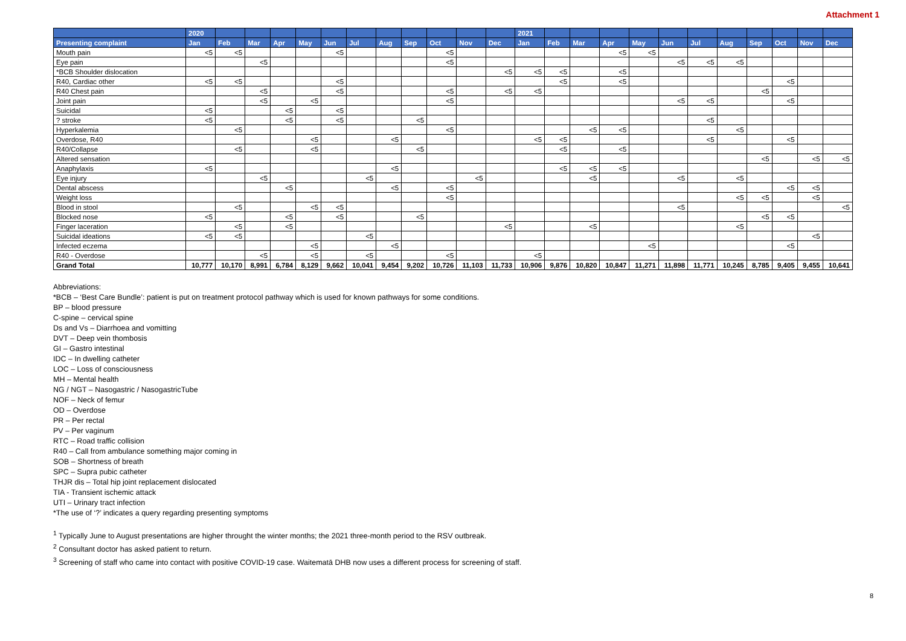Attachment 1
| | 2020 | | | | | | | | | | | | 2021 | | | | | | | | | | | |
| --- | --- | --- | --- | --- | --- | --- | --- | --- | --- | --- | --- | --- | --- | --- | --- | --- | --- | --- | --- | --- | --- | --- | --- | --- |
| Presenting complaint | Jan | Feb | Mar | Apr | May | Jun | Jul | Aug | Sep | Oct | Nov | Dec | Jan | Feb | Mar | Apr | May | Jun | Jul | Aug | Sep | Oct | Nov | Dec |
| Mouth pain | <5 | <5 | | | | <5 | | | | <5 | | | | | | <5 | <5 | | | | | | | |
| Eye pain | | | <5 | | | | | | | <5 | | | | | | | | <5 | <5 | <5 | | | | |
| *BCB Shoulder dislocation | | | | | | | | | | | | <5 | <5 | <5 | | <5 | | | | | | | | |
| R40, Cardiac other | <5 | <5 | | | | <5 | | | | | | | | <5 | | <5 | | | | | | <5 | | |
| R40 Chest pain | | | <5 | | | <5 | | | | <5 | | <5 | <5 | | | | | | | | <5 | | | |
| Joint pain | | | <5 | | <5 | | | | | <5 | | | | | | | | <5 | <5 | | | <5 | | |
| Suicidal | <5 | | | <5 | | <5 | | | | | | | | | | | | | | | | | | |
| ? stroke | <5 | | | <5 | | <5 | | | <5 | | | | | | | | | | <5 | | | | | |
| Hyperkalemia | | <5 | | | | | | | | <5 | | | | | <5 | <5 | | | | <5 | | | | |
| Overdose, R40 | | | | | <5 | | | <5 | | | | | <5 | <5 | | | | | <5 | | | <5 | | |
| R40/Collapse | | <5 | | | <5 | | | | <5 | | | | | <5 | | <5 | | | | | | | | |
| Altered sensation | | | | | | | | | | | | | | | | | | | | | <5 | | <5 | <5 |
| Anaphylaxis | <5 | | | | | | | <5 | | | | | | <5 | <5 | <5 | | | | | | | | |
| Eye injury | | | <5 | | | | <5 | | | | <5 | | | | <5 | | | <5 | | <5 | | | | |
| Dental abscess | | | | <5 | | | | <5 | | <5 | | | | | | | | | | | | <5 | <5 | |
| Weight loss | | | | | | | | | | <5 | | | | | | | | | | <5 | <5 | | <5 | |
| Blood in stool | | <5 | | | <5 | <5 | | | | | | | | | | | | <5 | | | | | | <5 |
| Blocked nose | <5 | | | <5 | | <5 | | | <5 | | | | | | | | | | | | <5 | <5 | | |
| Finger laceration | | <5 | | <5 | | | | | | | | <5 | | | <5 | | | | | <5 | | | | |
| Suicidal ideations | <5 | <5 | | | | | <5 | | | | | | | | | | | | | | | | <5 | |
| Infected eczema | | | | | <5 | | | <5 | | | | | | | | | <5 | | | | | <5 | | |
| R40 - Overdose | | | <5 | | <5 | | <5 | | | <5 | | | <5 | | | | | | | | | | | |
| Grand Total | 10,777 | 10,170 | 8,991 | 6,784 | 8,129 | 9,662 | 10,041 | 9,454 | 9,202 | 10,726 | 11,103 | 11,733 | 10,906 | 9,876 | 10,820 | 10,847 | 11,271 | 11,898 | 11,771 | 10,245 | 8,785 | 9,405 | 9,455 | 10,641 |
Abbreviations:
*BCB – ‘Best Care Bundle’: patient is put on treatment protocol pathway which is used for known pathways for some conditions.
BP – blood pressure
C-spine – cervical spine
Ds and Vs – Diarrhoea and vomitting
DVT – Deep vein thombosis
GI – Gastro intestinal
IDC – In dwelling catheter
LOC – Loss of consciousness
MH – Mental health
NG / NGT – Nasogastric / NasogastricTube
NOF – Neck of femur
OD – Overdose
PR – Per rectal
PV – Per vaginum
RTC – Road traffic collision
R40 – Call from ambulance something major coming in
SOB – Shortness of breath
SPC – Supra pubic catheter
THJR dis – Total hip joint replacement dislocated
TIA - Transient ischemic attack
UTI – Urinary tract infection
*The use of ‘?’ indicates a query regarding presenting symptoms
<sup>1</sup> Typically June to August presentations are higher throught the winter months; the 2021 three-month period to the RSV outbreak.
<sup>2</sup> Consultant doctor has asked patient to return.
<sup>3</sup> Screening of staff who came into contact with positive COVID-19 case. Waitematā DHB now uses a different process for screening of staff.
8